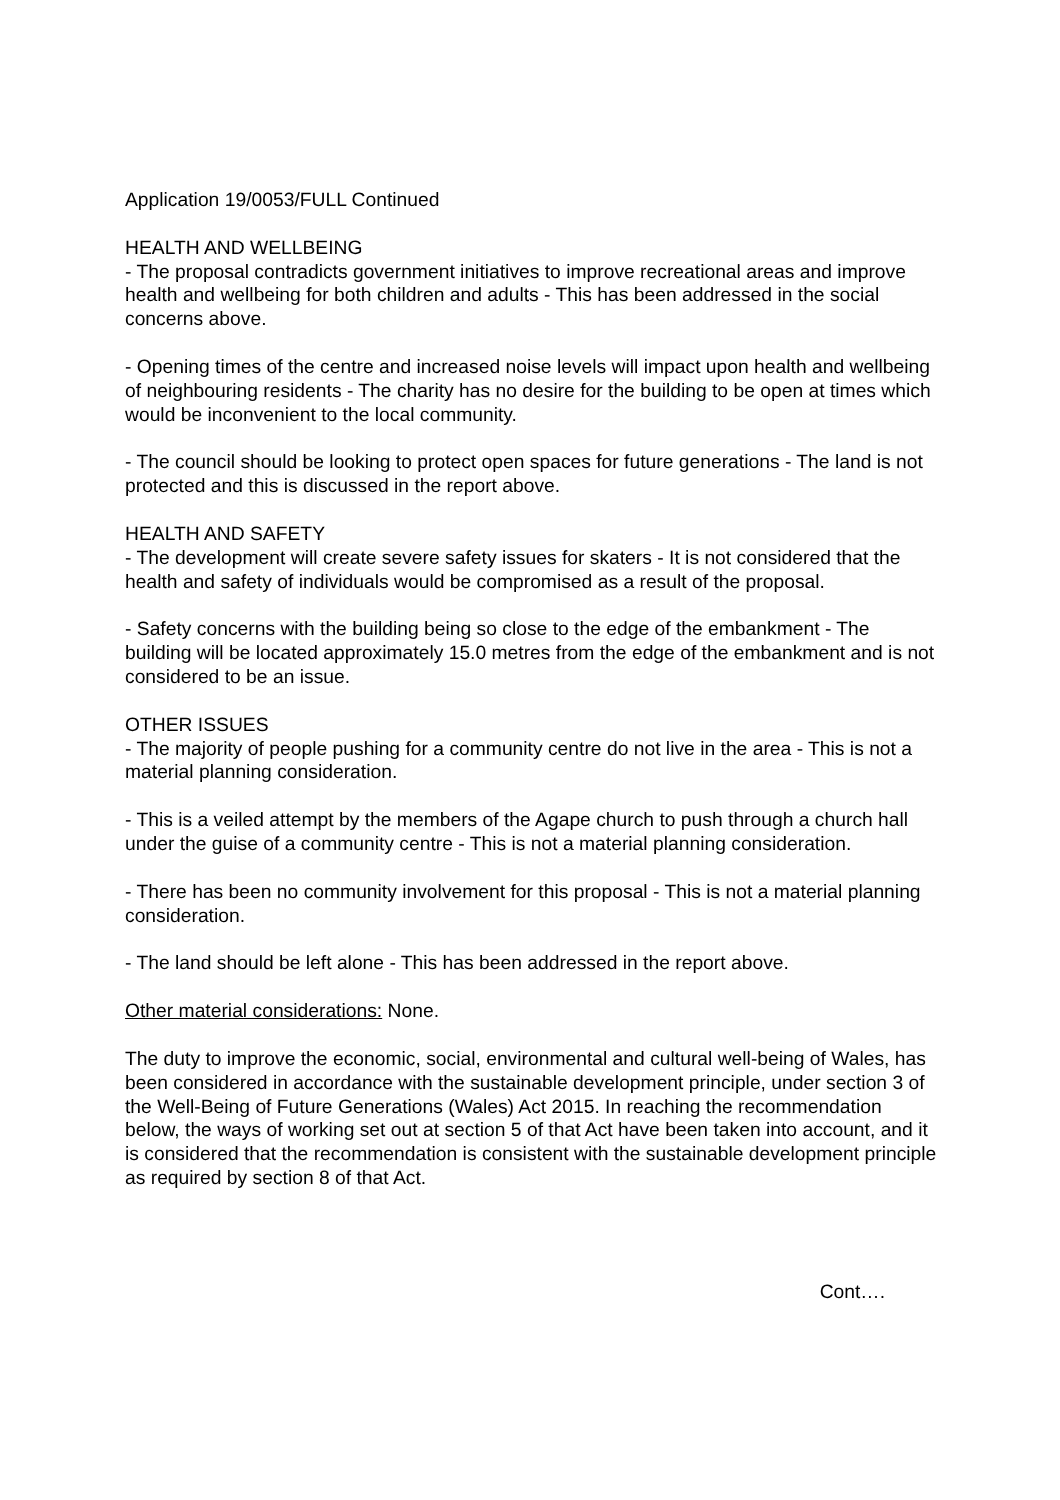Application 19/0053/FULL Continued
HEALTH AND WELLBEING
- The proposal contradicts government initiatives to improve recreational areas and improve health and wellbeing for both children and adults - This has been addressed in the social concerns above.
- Opening times of the centre and increased noise levels will impact upon health and wellbeing of neighbouring residents - The charity has no desire for the building to be open at times which would be inconvenient to the local community.
- The council should be looking to protect open spaces for future generations - The land is not protected and this is discussed in the report above.
HEALTH AND SAFETY
- The development will create severe safety issues for skaters - It is not considered that the health and safety of individuals would be compromised as a result of the proposal.
- Safety concerns with the building being so close to the edge of the embankment - The building will be located approximately 15.0 metres from the edge of the embankment and is not considered to be an issue.
OTHER ISSUES
- The majority of people pushing for a community centre do not live in the area - This is not a material planning consideration.
- This is a veiled attempt by the members of the Agape church to push through a church hall under the guise of a community centre - This is not a material planning consideration.
- There has been no community involvement for this proposal - This is not a material planning consideration.
- The land should be left alone - This has been addressed in the report above.
Other material considerations: None.
The duty to improve the economic, social, environmental and cultural well-being of Wales, has been considered in accordance with the sustainable development principle, under section 3 of the Well-Being of Future Generations (Wales) Act 2015. In reaching the recommendation below, the ways of working set out at section 5 of that Act have been taken into account, and it is considered that the recommendation is consistent with the sustainable development principle as required by section 8 of that Act.
Cont….